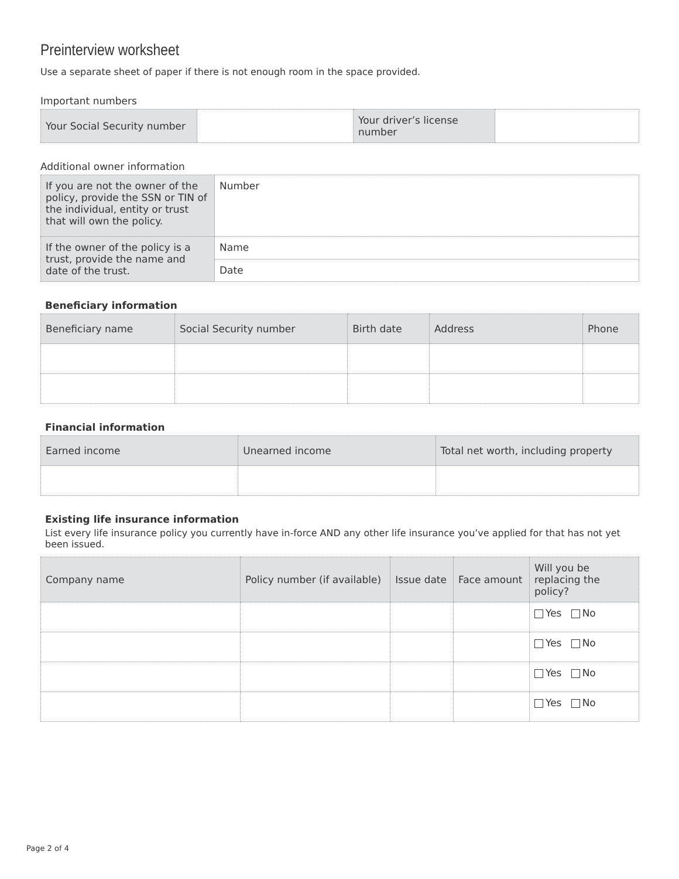Preinterview worksheet
Use a separate sheet of paper if there is not enough room in the space provided.
Important numbers
| Your Social Security number | | Your driver’s license number | |
Additional owner information
| If you are not the owner of the policy, provide the SSN or TIN of the individual, entity or trust that will own the policy. | Number |
| If the owner of the policy is a trust, provide the name and date of the trust. | Name |
| | Date |
Beneficiary information
| Beneficiary name | Social Security number | Birth date | Address | Phone |
| --- | --- | --- | --- | --- |
Financial information
| Earned income | Unearned income | Total net worth, including property |
| --- | --- | --- |
Existing life insurance information
List every life insurance policy you currently have in-force AND any other life insurance you’ve applied for that has not yet been issued.
| Company name | Policy number (if available) | Issue date | Face amount | Will you be replacing the policy? |
| --- | --- | --- | --- | --- |
| | | | | Yes No |
| | | | | Yes No |
| | | | | Yes No |
| | | | | Yes No |
Page 2 of 4